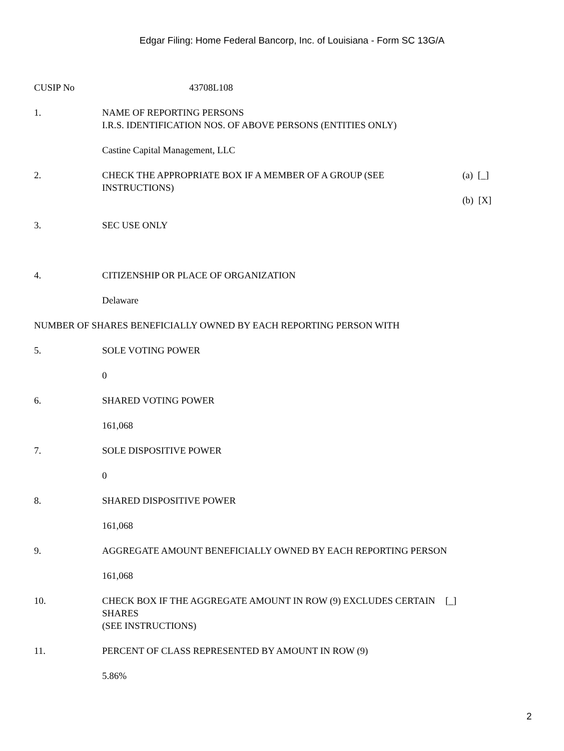Edgar Filing: Home Federal Bancorp, Inc. of Louisiana - Form SC 13G/A
CUSIP No 43708L108
1. NAME OF REPORTING PERSONS
I.R.S. IDENTIFICATION NOS. OF ABOVE PERSONS (ENTITIES ONLY)
Castine Capital Management, LLC
2. CHECK THE APPROPRIATE BOX IF A MEMBER OF A GROUP (SEE INSTRUCTIONS)
(a) [_]
(b) [X]
3. SEC USE ONLY
4. CITIZENSHIP OR PLACE OF ORGANIZATION
Delaware
NUMBER OF SHARES BENEFICIALLY OWNED BY EACH REPORTING PERSON WITH
5. SOLE VOTING POWER
0
6. SHARED VOTING POWER
161,068
7. SOLE DISPOSITIVE POWER
0
8. SHARED DISPOSITIVE POWER
161,068
9. AGGREGATE AMOUNT BENEFICIALLY OWNED BY EACH REPORTING PERSON
161,068
10. CHECK BOX IF THE AGGREGATE AMOUNT IN ROW (9) EXCLUDES CERTAIN SHARES
(SEE INSTRUCTIONS)
[_]
11. PERCENT OF CLASS REPRESENTED BY AMOUNT IN ROW (9)
5.86%
2